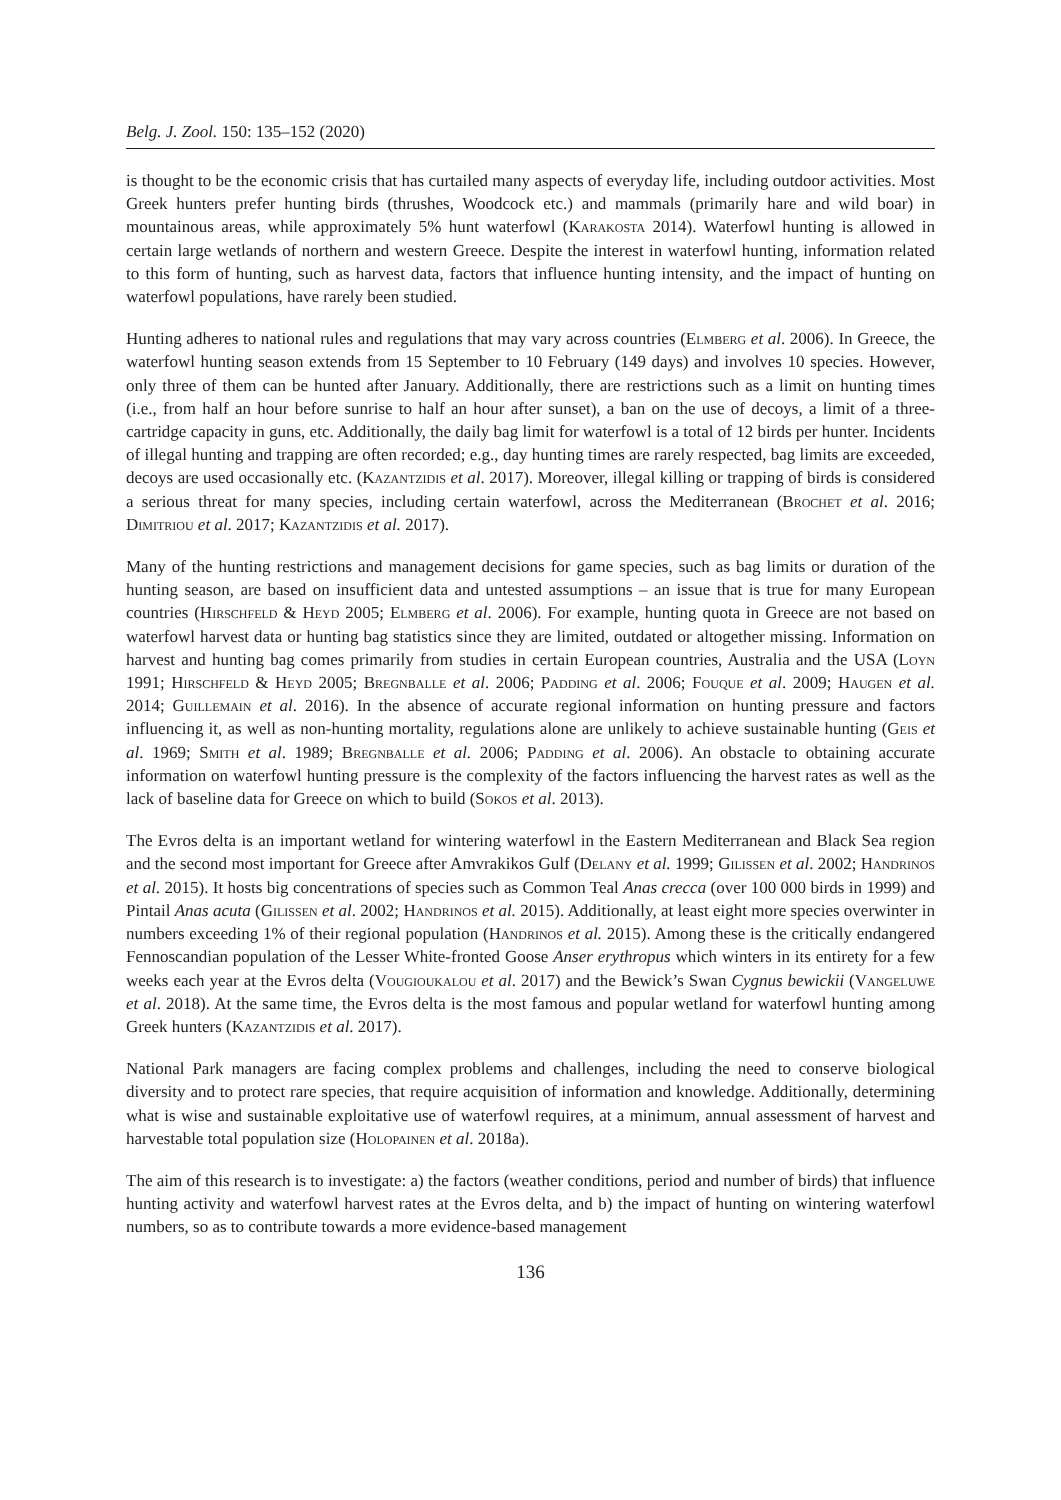Belg. J. Zool. 150: 135–152 (2020)
is thought to be the economic crisis that has curtailed many aspects of everyday life, including outdoor activities. Most Greek hunters prefer hunting birds (thrushes, Woodcock etc.) and mammals (primarily hare and wild boar) in mountainous areas, while approximately 5% hunt waterfowl (Karakosta 2014). Waterfowl hunting is allowed in certain large wetlands of northern and western Greece. Despite the interest in waterfowl hunting, information related to this form of hunting, such as harvest data, factors that influence hunting intensity, and the impact of hunting on waterfowl populations, have rarely been studied.
Hunting adheres to national rules and regulations that may vary across countries (Elmberg et al. 2006). In Greece, the waterfowl hunting season extends from 15 September to 10 February (149 days) and involves 10 species. However, only three of them can be hunted after January. Additionally, there are restrictions such as a limit on hunting times (i.e., from half an hour before sunrise to half an hour after sunset), a ban on the use of decoys, a limit of a three-cartridge capacity in guns, etc. Additionally, the daily bag limit for waterfowl is a total of 12 birds per hunter. Incidents of illegal hunting and trapping are often recorded; e.g., day hunting times are rarely respected, bag limits are exceeded, decoys are used occasionally etc. (Kazantzidis et al. 2017). Moreover, illegal killing or trapping of birds is considered a serious threat for many species, including certain waterfowl, across the Mediterranean (Brochet et al. 2016; Dimitriou et al. 2017; Kazantzidis et al. 2017).
Many of the hunting restrictions and management decisions for game species, such as bag limits or duration of the hunting season, are based on insufficient data and untested assumptions – an issue that is true for many European countries (Hirschfeld & Heyd 2005; Elmberg et al. 2006). For example, hunting quota in Greece are not based on waterfowl harvest data or hunting bag statistics since they are limited, outdated or altogether missing. Information on harvest and hunting bag comes primarily from studies in certain European countries, Australia and the USA (Loyn 1991; Hirschfeld & Heyd 2005; Bregnballe et al. 2006; Padding et al. 2006; Fouque et al. 2009; Haugen et al. 2014; Guillemain et al. 2016). In the absence of accurate regional information on hunting pressure and factors influencing it, as well as non-hunting mortality, regulations alone are unlikely to achieve sustainable hunting (Geis et al. 1969; Smith et al. 1989; Bregnballe et al. 2006; Padding et al. 2006). An obstacle to obtaining accurate information on waterfowl hunting pressure is the complexity of the factors influencing the harvest rates as well as the lack of baseline data for Greece on which to build (Sokos et al. 2013).
The Evros delta is an important wetland for wintering waterfowl in the Eastern Mediterranean and Black Sea region and the second most important for Greece after Amvrakikos Gulf (Delany et al. 1999; Gilissen et al. 2002; Handrinos et al. 2015). It hosts big concentrations of species such as Common Teal Anas crecca (over 100 000 birds in 1999) and Pintail Anas acuta (Gilissen et al. 2002; Handrinos et al. 2015). Additionally, at least eight more species overwinter in numbers exceeding 1% of their regional population (Handrinos et al. 2015). Among these is the critically endangered Fennoscandian population of the Lesser White-fronted Goose Anser erythropus which winters in its entirety for a few weeks each year at the Evros delta (Vougioukalou et al. 2017) and the Bewick’s Swan Cygnus bewickii (Vangeluwe et al. 2018). At the same time, the Evros delta is the most famous and popular wetland for waterfowl hunting among Greek hunters (Kazantzidis et al. 2017).
National Park managers are facing complex problems and challenges, including the need to conserve biological diversity and to protect rare species, that require acquisition of information and knowledge. Additionally, determining what is wise and sustainable exploitative use of waterfowl requires, at a minimum, annual assessment of harvest and harvestable total population size (Holopainen et al. 2018a).
The aim of this research is to investigate: a) the factors (weather conditions, period and number of birds) that influence hunting activity and waterfowl harvest rates at the Evros delta, and b) the impact of hunting on wintering waterfowl numbers, so as to contribute towards a more evidence-based management
136